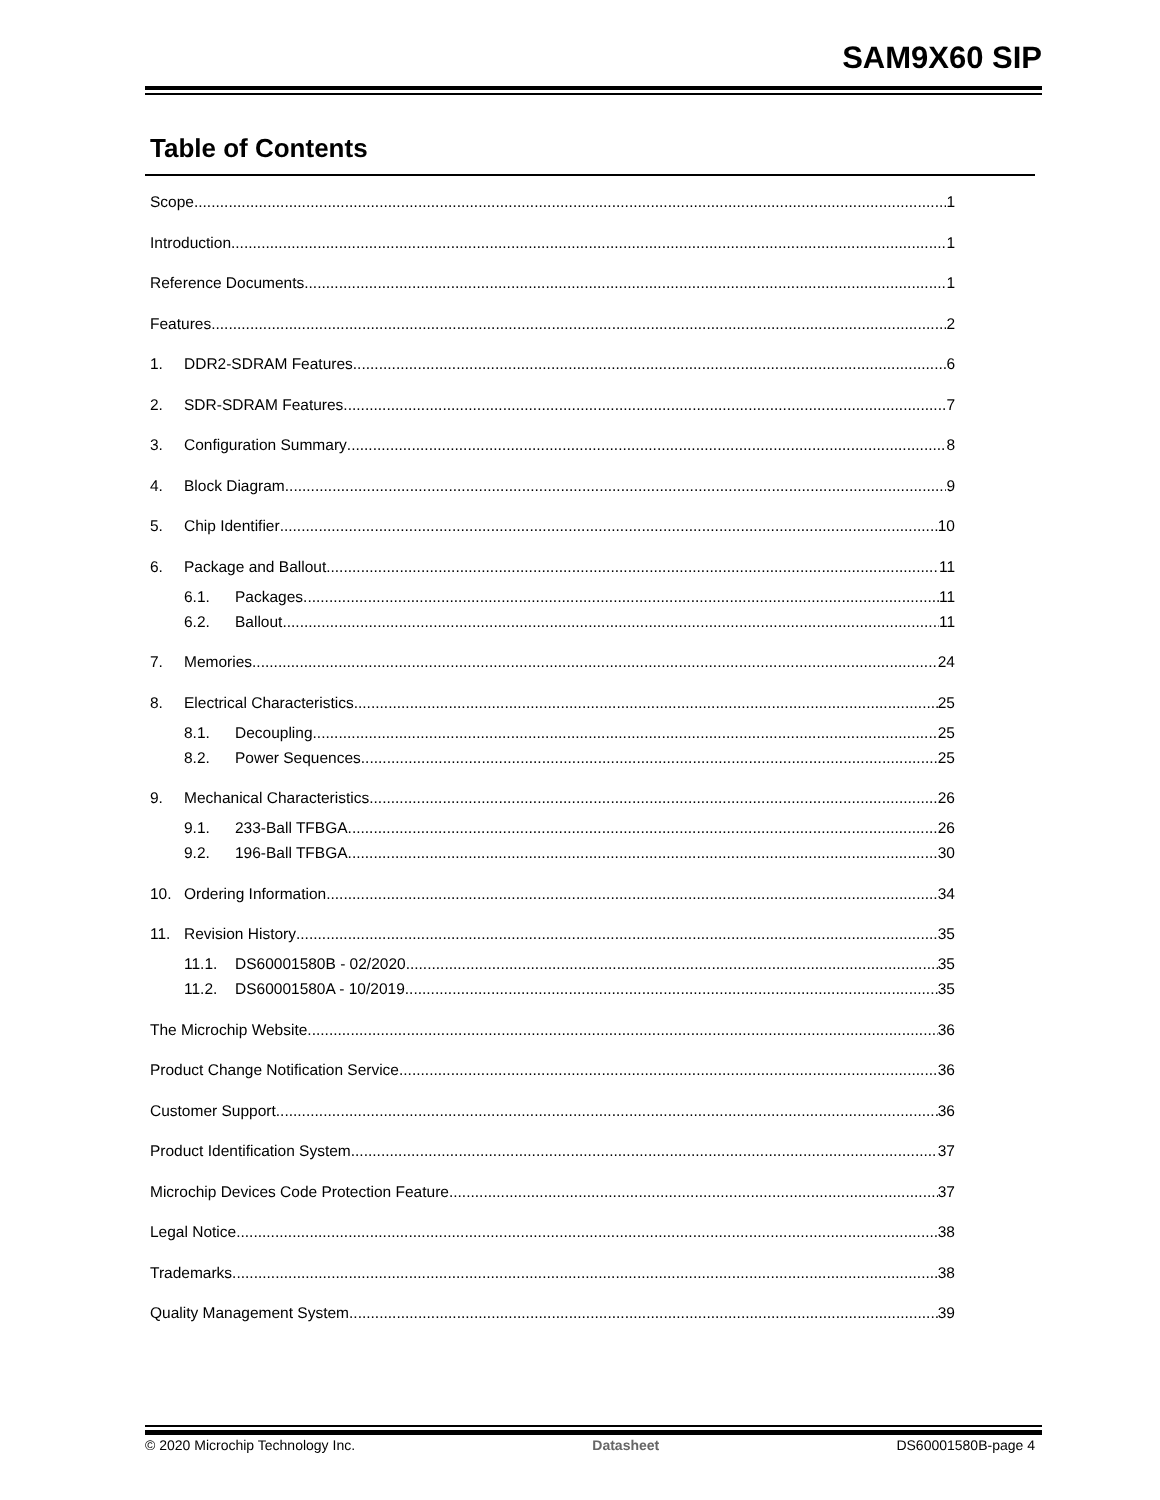SAM9X60 SIP
Table of Contents
Scope 1
Introduction 1
Reference Documents 1
Features 2
1. DDR2-SDRAM Features 6
2. SDR-SDRAM Features 7
3. Configuration Summary 8
4. Block Diagram 9
5. Chip Identifier 10
6. Package and Ballout 11
6.1. Packages 11
6.2. Ballout 11
7. Memories 24
8. Electrical Characteristics 25
8.1. Decoupling 25
8.2. Power Sequences 25
9. Mechanical Characteristics 26
9.1. 233-Ball TFBGA 26
9.2. 196-Ball TFBGA 30
10. Ordering Information 34
11. Revision History 35
11.1. DS60001580B - 02/2020 35
11.2. DS60001580A - 10/2019 35
The Microchip Website 36
Product Change Notification Service 36
Customer Support 36
Product Identification System 37
Microchip Devices Code Protection Feature 37
Legal Notice 38
Trademarks 38
Quality Management System 39
© 2020 Microchip Technology Inc. Datasheet DS60001580B-page 4